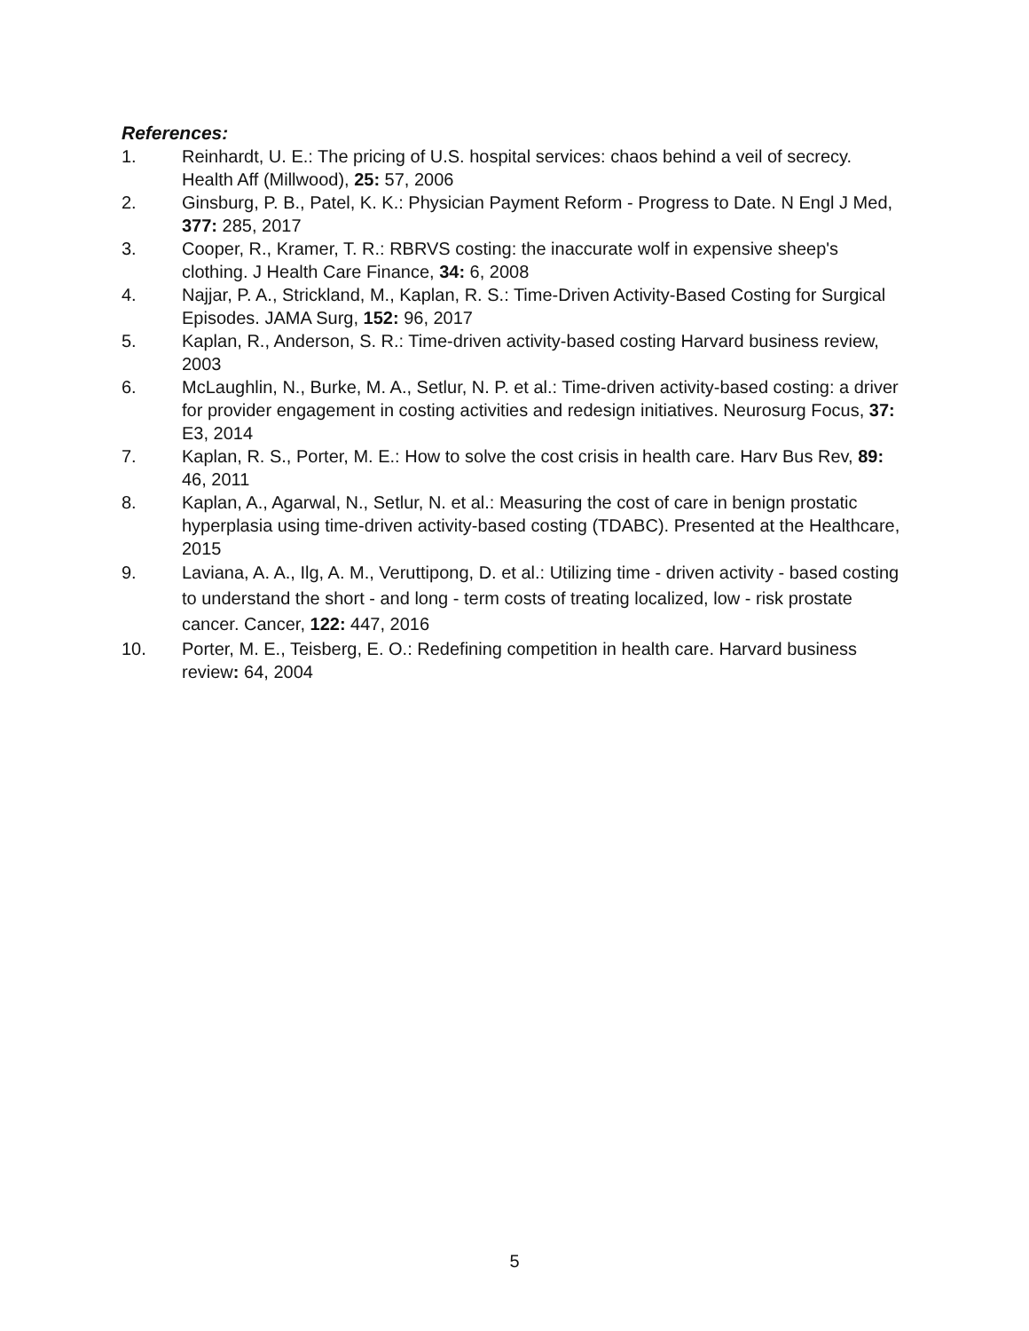References:
1. Reinhardt, U. E.: The pricing of U.S. hospital services: chaos behind a veil of secrecy. Health Aff (Millwood), 25: 57, 2006
2. Ginsburg, P. B., Patel, K. K.: Physician Payment Reform - Progress to Date. N Engl J Med, 377: 285, 2017
3. Cooper, R., Kramer, T. R.: RBRVS costing: the inaccurate wolf in expensive sheep's clothing. J Health Care Finance, 34: 6, 2008
4. Najjar, P. A., Strickland, M., Kaplan, R. S.: Time-Driven Activity-Based Costing for Surgical Episodes. JAMA Surg, 152: 96, 2017
5. Kaplan, R., Anderson, S. R.: Time-driven activity-based costing Harvard business review, 2003
6. McLaughlin, N., Burke, M. A., Setlur, N. P. et al.: Time-driven activity-based costing: a driver for provider engagement in costing activities and redesign initiatives. Neurosurg Focus, 37: E3, 2014
7. Kaplan, R. S., Porter, M. E.: How to solve the cost crisis in health care. Harv Bus Rev, 89: 46, 2011
8. Kaplan, A., Agarwal, N., Setlur, N. et al.: Measuring the cost of care in benign prostatic hyperplasia using time-driven activity-based costing (TDABC). Presented at the Healthcare, 2015
9. Laviana, A. A., Ilg, A. M., Veruttipong, D. et al.: Utilizing time ‐ driven activity ‐ based costing to understand the short ‐ and long ‐ term costs of treating localized, low ‐ risk prostate cancer. Cancer, 122: 447, 2016
10. Porter, M. E., Teisberg, E. O.: Redefining competition in health care. Harvard business review: 64, 2004
5